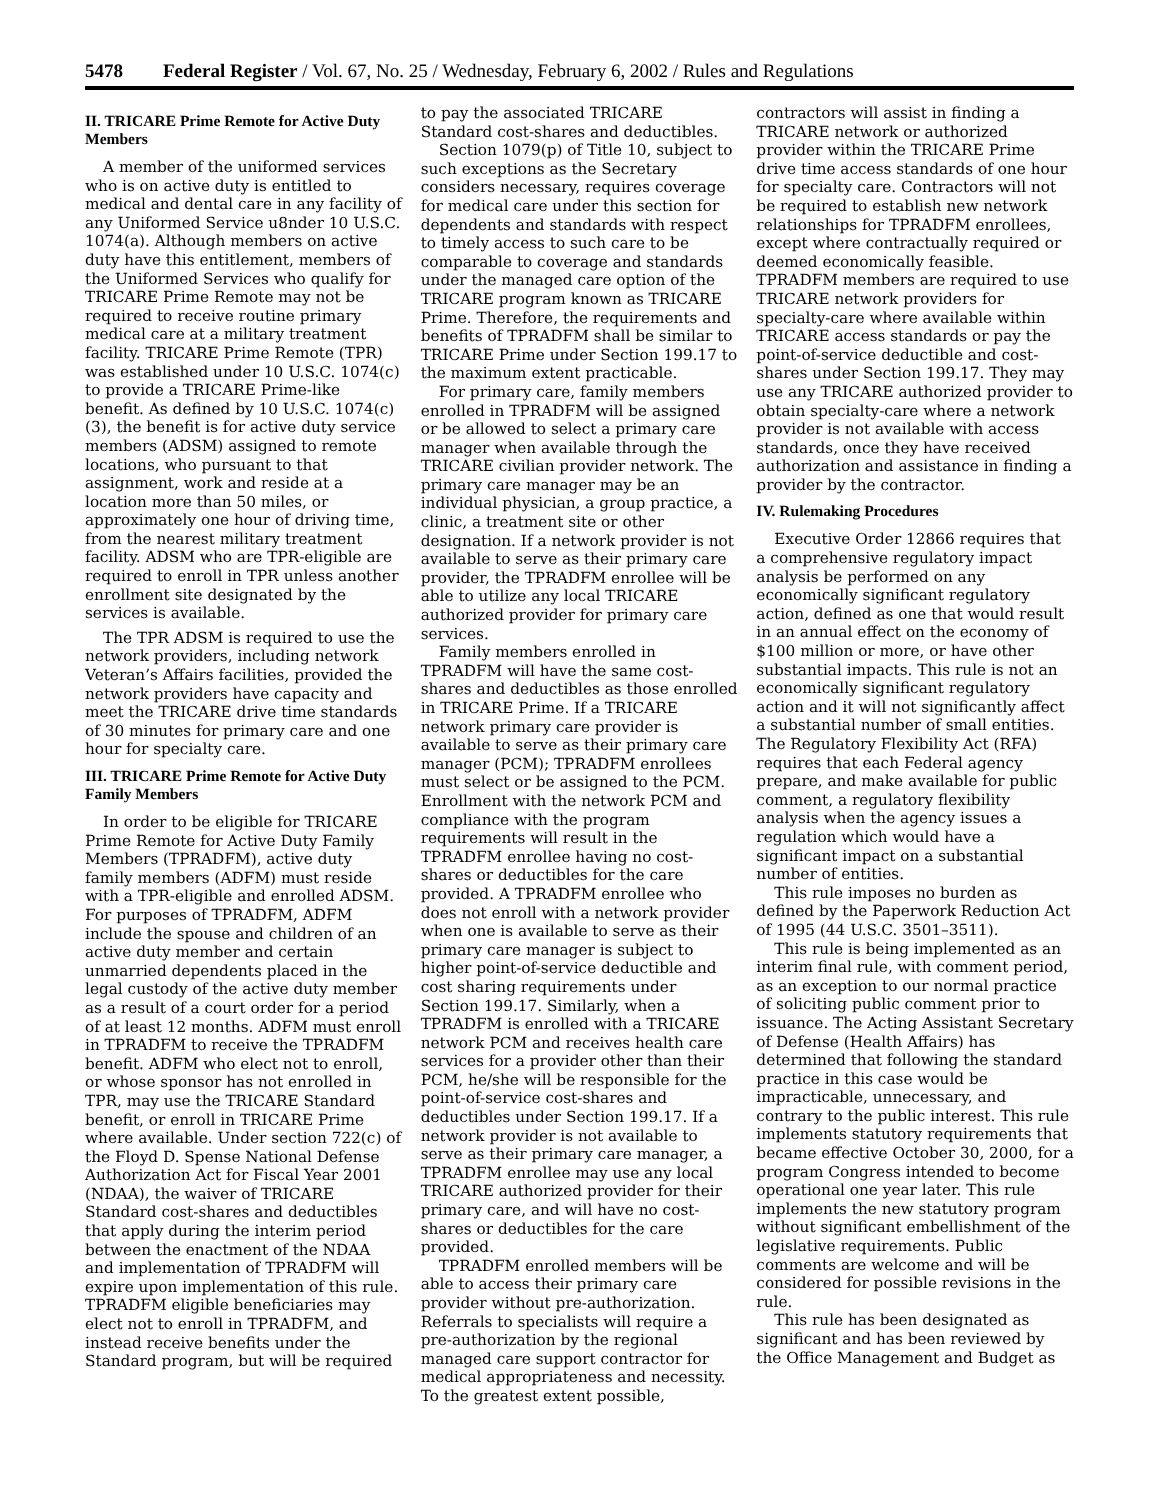5478 Federal Register / Vol. 67, No. 25 / Wednesday, February 6, 2002 / Rules and Regulations
II. TRICARE Prime Remote for Active Duty Members
A member of the uniformed services who is on active duty is entitled to medical and dental care in any facility of any Uniformed Service u8nder 10 U.S.C. 1074(a). Although members on active duty have this entitlement, members of the Uniformed Services who qualify for TRICARE Prime Remote may not be required to receive routine primary medical care at a military treatment facility. TRICARE Prime Remote (TPR) was established under 10 U.S.C. 1074(c) to provide a TRICARE Prime-like benefit. As defined by 10 U.S.C. 1074(c)(3), the benefit is for active duty service members (ADSM) assigned to remote locations, who pursuant to that assignment, work and reside at a location more than 50 miles, or approximately one hour of driving time, from the nearest military treatment facility. ADSM who are TPR-eligible are required to enroll in TPR unless another enrollment site designated by the services is available.
The TPR ADSM is required to use the network providers, including network Veteran’s Affairs facilities, provided the network providers have capacity and meet the TRICARE drive time standards of 30 minutes for primary care and one hour for specialty care.
III. TRICARE Prime Remote for Active Duty Family Members
In order to be eligible for TRICARE Prime Remote for Active Duty Family Members (TPRADFM), active duty family members (ADFM) must reside with a TPR-eligible and enrolled ADSM. For purposes of TPRADFM, ADFM include the spouse and children of an active duty member and certain unmarried dependents placed in the legal custody of the active duty member as a result of a court order for a period of at least 12 months. ADFM must enroll in TPRADFM to receive the TPRADFM benefit. ADFM who elect not to enroll, or whose sponsor has not enrolled in TPR, may use the TRICARE Standard benefit, or enroll in TRICARE Prime where available. Under section 722(c) of the Floyd D. Spense National Defense Authorization Act for Fiscal Year 2001 (NDAA), the waiver of TRICARE Standard cost-shares and deductibles that apply during the interim period between the enactment of the NDAA and implementation of TPRADFM will expire upon implementation of this rule. TPRADFM eligible beneficiaries may elect not to enroll in TPRADFM, and instead receive benefits under the Standard program, but will be required
to pay the associated TRICARE Standard cost-shares and deductibles.
Section 1079(p) of Title 10, subject to such exceptions as the Secretary considers necessary, requires coverage for medical care under this section for dependents and standards with respect to timely access to such care to be comparable to coverage and standards under the managed care option of the TRICARE program known as TRICARE Prime. Therefore, the requirements and benefits of TPRADFM shall be similar to TRICARE Prime under Section 199.17 to the maximum extent practicable.
For primary care, family members enrolled in TPRADFM will be assigned or be allowed to select a primary care manager when available through the TRICARE civilian provider network. The primary care manager may be an individual physician, a group practice, a clinic, a treatment site or other designation. If a network provider is not available to serve as their primary care provider, the TPRADFM enrollee will be able to utilize any local TRICARE authorized provider for primary care services.
Family members enrolled in TPRADFM will have the same cost-shares and deductibles as those enrolled in TRICARE Prime. If a TRICARE network primary care provider is available to serve as their primary care manager (PCM); TPRADFM enrollees must select or be assigned to the PCM. Enrollment with the network PCM and compliance with the program requirements will result in the TPRADFM enrollee having no cost-shares or deductibles for the care provided. A TPRADFM enrollee who does not enroll with a network provider when one is available to serve as their primary care manager is subject to higher point-of-service deductible and cost sharing requirements under Section 199.17. Similarly, when a TPRADFM is enrolled with a TRICARE network PCM and receives health care services for a provider other than their PCM, he/she will be responsible for the point-of-service cost-shares and deductibles under Section 199.17. If a network provider is not available to serve as their primary care manager, a TPRADFM enrollee may use any local TRICARE authorized provider for their primary care, and will have no cost-shares or deductibles for the care provided.
TPRADFM enrolled members will be able to access their primary care provider without pre-authorization. Referrals to specialists will require a pre-authorization by the regional managed care support contractor for medical appropriateness and necessity. To the greatest extent possible,
contractors will assist in finding a TRICARE network or authorized provider within the TRICARE Prime drive time access standards of one hour for specialty care. Contractors will not be required to establish new network relationships for TPRADFM enrollees, except where contractually required or deemed economically feasible. TPRADFM members are required to use TRICARE network providers for specialty-care where available within TRICARE access standards or pay the point-of-service deductible and cost-shares under Section 199.17. They may use any TRICARE authorized provider to obtain specialty-care where a network provider is not available with access standards, once they have received authorization and assistance in finding a provider by the contractor.
IV. Rulemaking Procedures
Executive Order 12866 requires that a comprehensive regulatory impact analysis be performed on any economically significant regulatory action, defined as one that would result in an annual effect on the economy of $100 million or more, or have other substantial impacts. This rule is not an economically significant regulatory action and it will not significantly affect a substantial number of small entities. The Regulatory Flexibility Act (RFA) requires that each Federal agency prepare, and make available for public comment, a regulatory flexibility analysis when the agency issues a regulation which would have a significant impact on a substantial number of entities.
This rule imposes no burden as defined by the Paperwork Reduction Act of 1995 (44 U.S.C. 3501–3511).
This rule is being implemented as an interim final rule, with comment period, as an exception to our normal practice of soliciting public comment prior to issuance. The Acting Assistant Secretary of Defense (Health Affairs) has determined that following the standard practice in this case would be impracticable, unnecessary, and contrary to the public interest. This rule implements statutory requirements that became effective October 30, 2000, for a program Congress intended to become operational one year later. This rule implements the new statutory program without significant embellishment of the legislative requirements. Public comments are welcome and will be considered for possible revisions in the rule.
This rule has been designated as significant and has been reviewed by the Office Management and Budget as